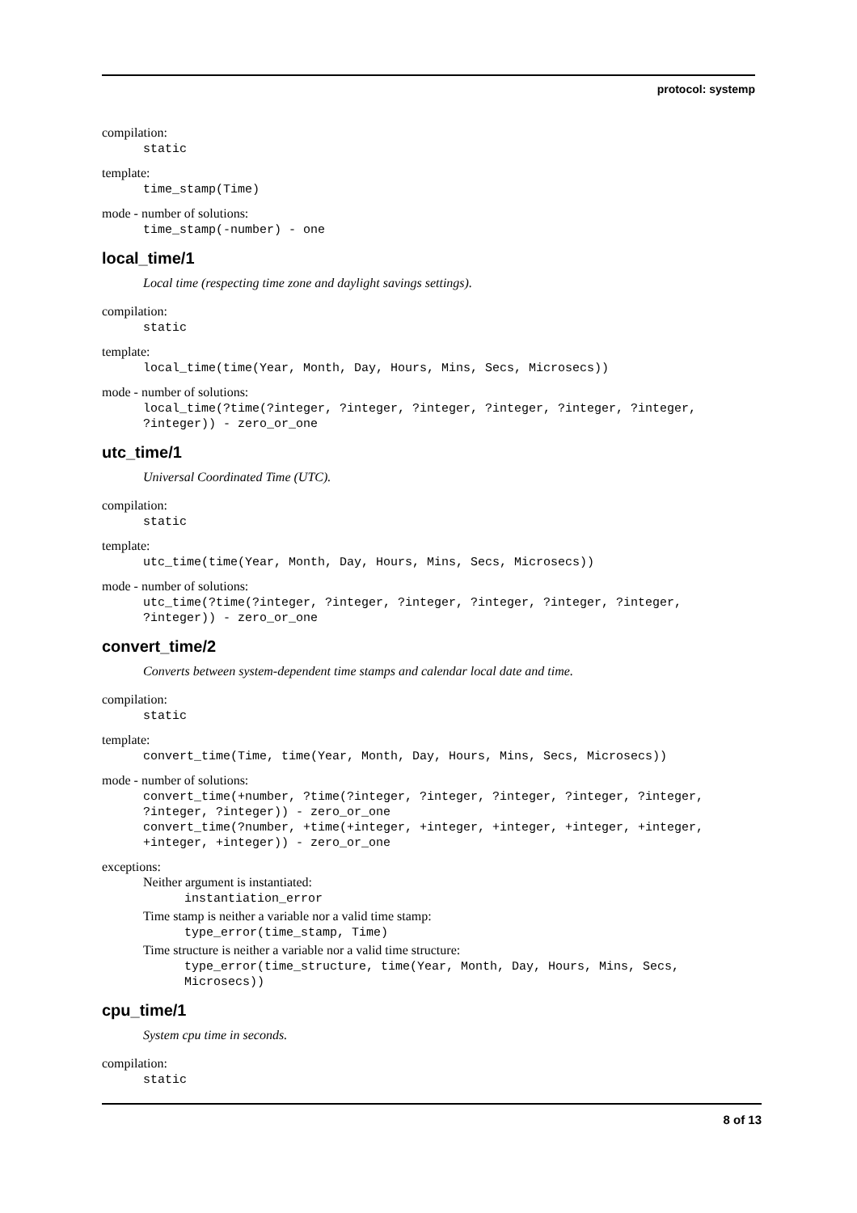protocol: systemp
compilation:
static
template:
time_stamp(Time)
mode - number of solutions:
time_stamp(-number) - one
local_time/1
Local time (respecting time zone and daylight savings settings).
compilation:
static
template:
local_time(time(Year, Month, Day, Hours, Mins, Secs, Microsecs))
mode - number of solutions:
local_time(?time(?integer, ?integer, ?integer, ?integer, ?integer, ?integer, ?integer)) - zero_or_one
utc_time/1
Universal Coordinated Time (UTC).
compilation:
static
template:
utc_time(time(Year, Month, Day, Hours, Mins, Secs, Microsecs))
mode - number of solutions:
utc_time(?time(?integer, ?integer, ?integer, ?integer, ?integer, ?integer, ?integer)) - zero_or_one
convert_time/2
Converts between system-dependent time stamps and calendar local date and time.
compilation:
static
template:
convert_time(Time, time(Year, Month, Day, Hours, Mins, Secs, Microsecs))
mode - number of solutions:
convert_time(+number, ?time(?integer, ?integer, ?integer, ?integer, ?integer, ?integer, ?integer)) - zero_or_one convert_time(?number, +time(+integer, +integer, +integer, +integer, +integer, +integer, +integer)) - zero_or_one
exceptions:
Neither argument is instantiated:
instantiation_error
Time stamp is neither a variable nor a valid time stamp:
type_error(time_stamp, Time)
Time structure is neither a variable nor a valid time structure:
type_error(time_structure, time(Year, Month, Day, Hours, Mins, Secs,
Microsecs))
cpu_time/1
System cpu time in seconds.
compilation:
static
8 of 13